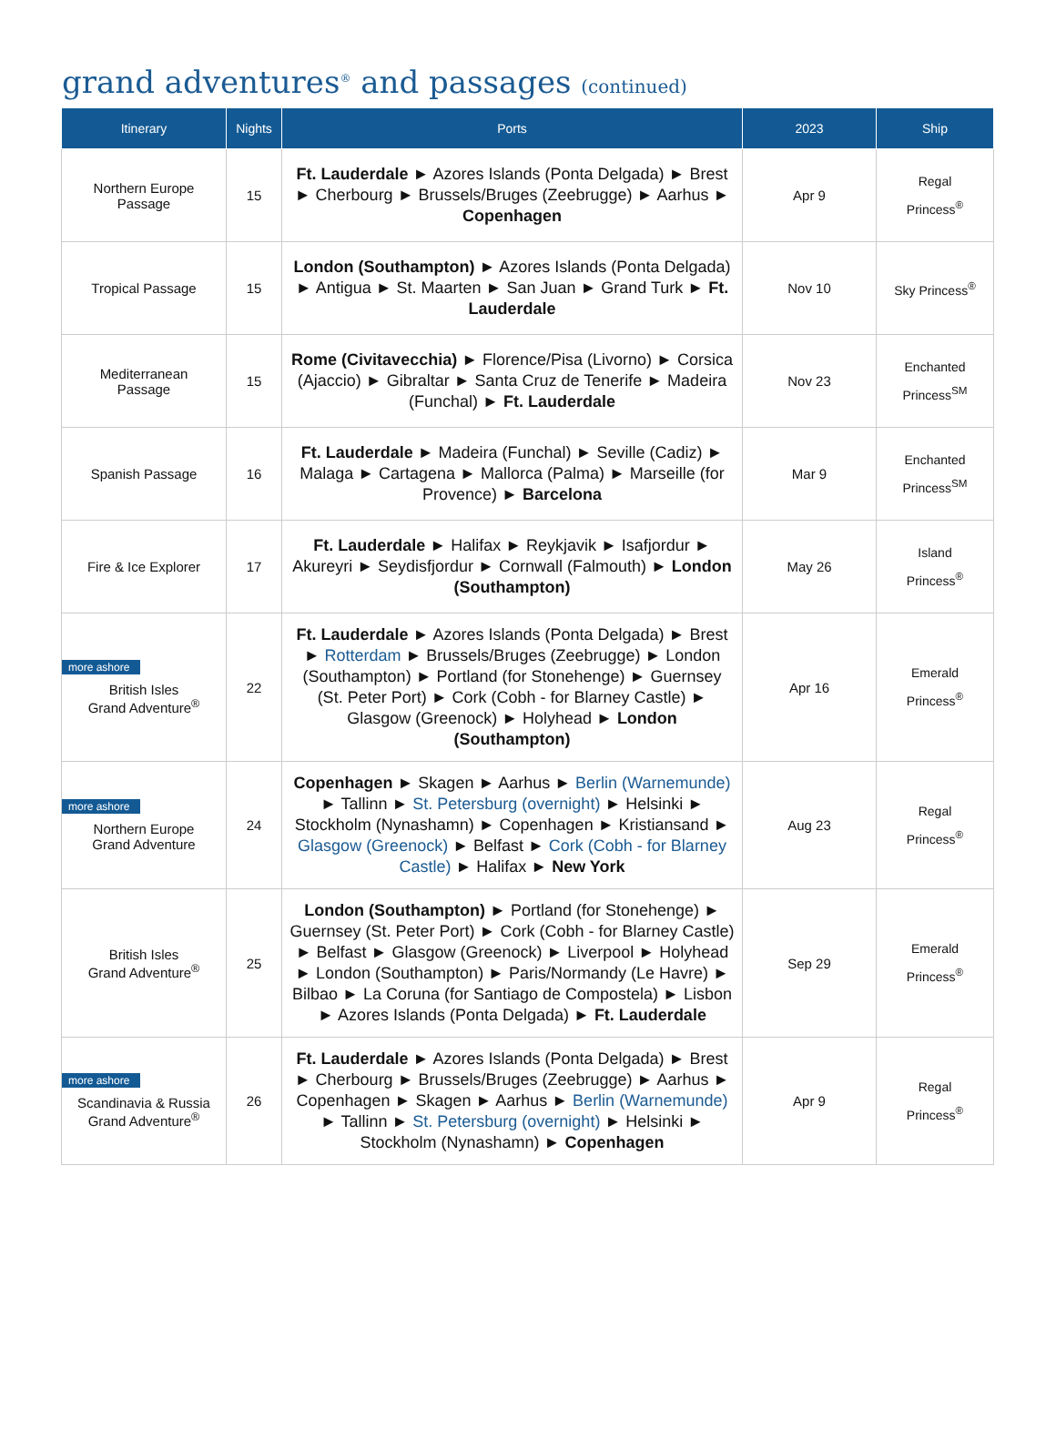grand adventures<sup>®</sup> and passages (continued)
| Itinerary | Nights | Ports | 2023 | Ship |
| --- | --- | --- | --- | --- |
| Northern Europe Passage | 15 | Ft. Lauderdale ► Azores Islands (Ponta Delgada) ► Brest ► Cherbourg ► Brussels/Bruges (Zeebrugge) ► Aarhus ► Copenhagen | Apr 9 | Regal Princess<sup>®</sup> |
| Tropical Passage | 15 | London (Southampton) ► Azores Islands (Ponta Delgada) ► Antigua ► St. Maarten ► San Juan ► Grand Turk ► Ft. Lauderdale | Nov 10 | Sky Princess<sup>®</sup> |
| Mediterranean Passage | 15 | Rome (Civitavecchia) ► Florence/Pisa (Livorno) ► Corsica (Ajaccio) ► Gibraltar ► Santa Cruz de Tenerife ► Madeira (Funchal) ► Ft. Lauderdale | Nov 23 | Enchanted Princess<sup>SM</sup> |
| Spanish Passage | 16 | Ft. Lauderdale ► Madeira (Funchal) ► Seville (Cadiz) ► Malaga ► Cartagena ► Mallorca (Palma) ► Marseille (for Provence) ► Barcelona | Mar 9 | Enchanted Princess<sup>SM</sup> |
| Fire & Ice Explorer | 17 | Ft. Lauderdale ► Halifax ► Reykjavik ► Isafjordur ► Akureyri ► Seydisfjordur ► Cornwall (Falmouth) ► London (Southampton) | May 26 | Island Princess<sup>®</sup> |
| more ashore British Isles Grand Adventure<sup>®</sup> | 22 | Ft. Lauderdale ► Azores Islands (Ponta Delgada) ► Brest ► Rotterdam ► Brussels/Bruges (Zeebrugge) ► London (Southampton) ► Portland (for Stonehenge) ► Guernsey (St. Peter Port) ► Cork (Cobh - for Blarney Castle) ► Glasgow (Greenock) ► Holyhead ► London (Southampton) | Apr 16 | Emerald Princess<sup>®</sup> |
| more ashore Northern Europe Grand Adventure | 24 | Copenhagen ► Skagen ► Aarhus ► Berlin (Warnemunde) ► Tallinn ► St. Petersburg (overnight) ► Helsinki ► Stockholm (Nynashamn) ► Copenhagen ► Kristiansand ► Glasgow (Greenock) ► Belfast ► Cork (Cobh - for Blarney Castle) ► Halifax ► New York | Aug 23 | Regal Princess<sup>®</sup> |
| British Isles Grand Adventure<sup>®</sup> | 25 | London (Southampton) ► Portland (for Stonehenge) ► Guernsey (St. Peter Port) ► Cork (Cobh - for Blarney Castle) ► Belfast ► Glasgow (Greenock) ► Liverpool ► Holyhead ► London (Southampton) ► Paris/Normandy (Le Havre) ► Bilbao ► La Coruna (for Santiago de Compostela) ► Lisbon ► Azores Islands (Ponta Delgada) ► Ft. Lauderdale | Sep 29 | Emerald Princess<sup>®</sup> |
| more ashore Scandinavia & Russia Grand Adventure<sup>®</sup> | 26 | Ft. Lauderdale ► Azores Islands (Ponta Delgada) ► Brest ► Cherbourg ► Brussels/Bruges (Zeebrugge) ► Aarhus ► Copenhagen ► Skagen ► Aarhus ► Berlin (Warnemunde) ► Tallinn ► St. Petersburg (overnight) ► Helsinki ► Stockholm (Nynashamn) ► Copenhagen | Apr 9 | Regal Princess<sup>®</sup> |